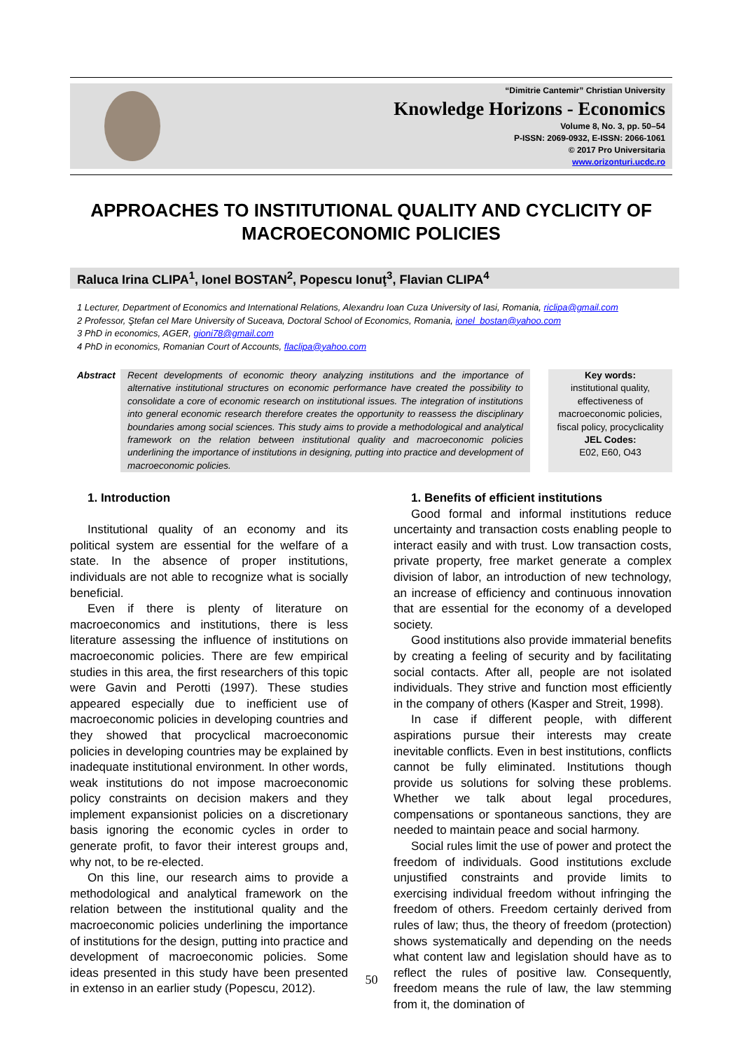“Dimitrie Cantemir” Christian University
Knowledge Horizons - Economics
Volume 8, No. 3, pp. 50–54
P-ISSN: 2069-0932, E-ISSN: 2066-1061
© 2017 Pro Universitaria
www.orizonturi.ucdc.ro
APPROACHES TO INSTITUTIONAL QUALITY AND CYCLICITY OF MACROECONOMIC POLICIES
Raluca Irina CLIPA<sup>1</sup>, Ionel BOSTAN<sup>2</sup>, Popescu Ionuţ<sup>3</sup>, Flavian CLIPA<sup>4</sup>
1 Lecturer, Department of Economics and International Relations, Alexandru Ioan Cuza University of Iasi, Romania, riclipa@gmail.com
2 Professor, Ştefan cel Mare University of Suceava, Doctoral School of Economics, Romania, ionel_bostan@yahoo.com
3 PhD in economics, AGER, gioni78@gmail.com
4 PhD in economics, Romanian Court of Accounts, flaclipa@yahoo.com
Abstract
Recent developments of economic theory analyzing institutions and the importance of alternative institutional structures on economic performance have created the possibility to consolidate a core of economic research on institutional issues. The integration of institutions into general economic research therefore creates the opportunity to reassess the disciplinary boundaries among social sciences. This study aims to provide a methodological and analytical framework on the relation between institutional quality and macroeconomic policies underlining the importance of institutions in designing, putting into practice and development of macroeconomic policies.
Key words:
institutional quality, effectiveness of macroeconomic policies, fiscal policy, procyclicality
JEL Codes:
E02, E60, O43
1. Introduction
Institutional quality of an economy and its political system are essential for the welfare of a state. In the absence of proper institutions, individuals are not able to recognize what is socially beneficial.
Even if there is plenty of literature on macroeconomics and institutions, there is less literature assessing the influence of institutions on macroeconomic policies. There are few empirical studies in this area, the first researchers of this topic were Gavin and Perotti (1997). These studies appeared especially due to inefficient use of macroeconomic policies in developing countries and they showed that procyclical macroeconomic policies in developing countries may be explained by inadequate institutional environment. In other words, weak institutions do not impose macroeconomic policy constraints on decision makers and they implement expansionist policies on a discretionary basis ignoring the economic cycles in order to generate profit, to favor their interest groups and, why not, to be re-elected.
On this line, our research aims to provide a methodological and analytical framework on the relation between the institutional quality and the macroeconomic policies underlining the importance of institutions for the design, putting into practice and development of macroeconomic policies. Some ideas presented in this study have been presented in extenso in an earlier study (Popescu, 2012).
1. Benefits of efficient institutions
Good formal and informal institutions reduce uncertainty and transaction costs enabling people to interact easily and with trust. Low transaction costs, private property, free market generate a complex division of labor, an introduction of new technology, an increase of efficiency and continuous innovation that are essential for the economy of a developed society.
Good institutions also provide immaterial benefits by creating a feeling of security and by facilitating social contacts. After all, people are not isolated individuals. They strive and function most efficiently in the company of others (Kasper and Streit, 1998).
In case if different people, with different aspirations pursue their interests may create inevitable conflicts. Even in best institutions, conflicts cannot be fully eliminated. Institutions though provide us solutions for solving these problems. Whether we talk about legal procedures, compensations or spontaneous sanctions, they are needed to maintain peace and social harmony.
Social rules limit the use of power and protect the freedom of individuals. Good institutions exclude unjustified constraints and provide limits to exercising individual freedom without infringing the freedom of others. Freedom certainly derived from rules of law; thus, the theory of freedom (protection) shows systematically and depending on the needs what content law and legislation should have as to reflect the rules of positive law. Consequently, freedom means the rule of law, the law stemming from it, the domination of
50